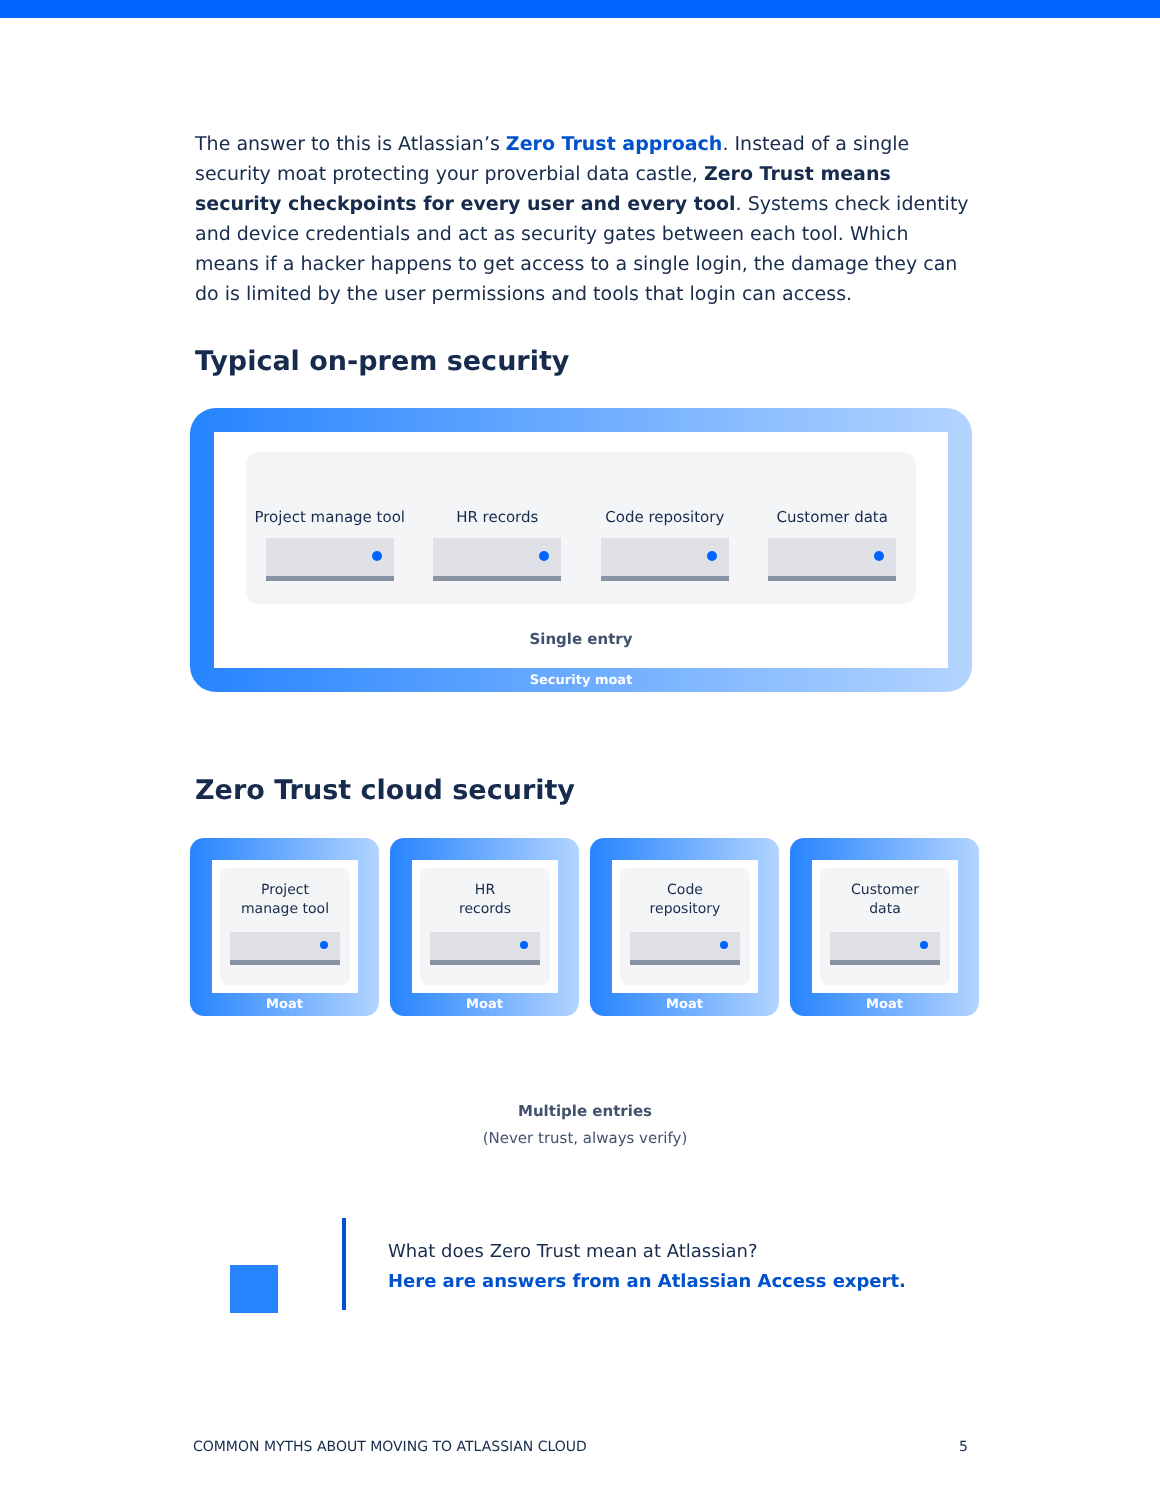The answer to this is Atlassian’s Zero Trust approach. Instead of a single security moat protecting your proverbial data castle, Zero Trust means security checkpoints for every user and every tool. Systems check identity and device credentials and act as security gates between each tool. Which means if a hacker happens to get access to a single login, the damage they can do is limited by the user permissions and tools that login can access.
Typical on-prem security
Project manage tool
HR records Code repository Customer data
Single entry
Security moat
Zero Trust cloud security
Project
manage tool
Moat
HR
records
Moat
Code
repository
Moat
Customer
data
Moat
Multiple entries
(Never trust, always verify)
What does Zero Trust mean at Atlassian?
Here are answers from an Atlassian Access expert.
COMMON MYTHS ABOUT MOVING TO ATLASSIAN CLOUD 5